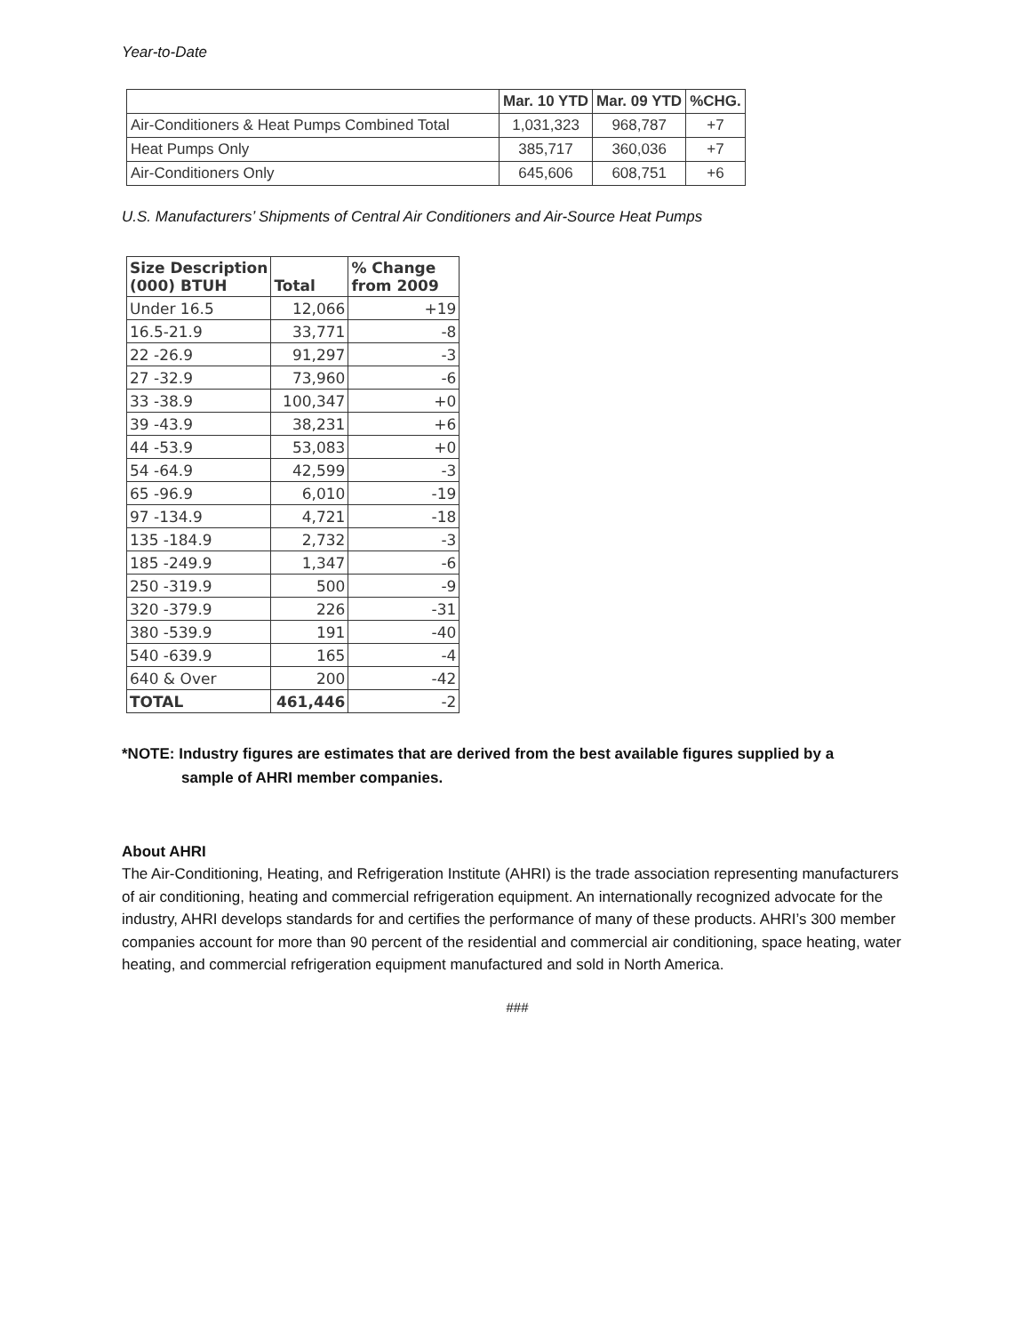Year-to-Date
| | Mar. 10 YTD | Mar. 09 YTD | %CHG. |
| --- | --- | --- | --- |
| Air-Conditioners & Heat Pumps Combined Total | 1,031,323 | 968,787 | +7 |
| Heat Pumps Only | 385,717 | 360,036 | +7 |
| Air-Conditioners Only | 645,606 | 608,751 | +6 |
U.S. Manufacturers’ Shipments of Central Air Conditioners and Air-Source Heat Pumps
| Size Description (000) BTUH | Total | % Change from 2009 |
| --- | --- | --- |
| Under 16.5 | 12,066 | +19 |
| 16.5-21.9 | 33,771 | -8 |
| 22 -26.9 | 91,297 | -3 |
| 27 -32.9 | 73,960 | -6 |
| 33 -38.9 | 100,347 | +0 |
| 39 -43.9 | 38,231 | +6 |
| 44 -53.9 | 53,083 | +0 |
| 54 -64.9 | 42,599 | -3 |
| 65 -96.9 | 6,010 | -19 |
| 97 -134.9 | 4,721 | -18 |
| 135 -184.9 | 2,732 | -3 |
| 185 -249.9 | 1,347 | -6 |
| 250 -319.9 | 500 | -9 |
| 320 -379.9 | 226 | -31 |
| 380 -539.9 | 191 | -40 |
| 540 -639.9 | 165 | -4 |
| 640 & Over | 200 | -42 |
| TOTAL | 461,446 | -2 |
*NOTE: Industry figures are estimates that are derived from the best available figures supplied by a
sample of AHRI member companies.
About AHRI
The Air-Conditioning, Heating, and Refrigeration Institute (AHRI) is the trade association representing manufacturers of air conditioning, heating and commercial refrigeration equipment. An internationally recognized advocate for the industry, AHRI develops standards for and certifies the performance of many of these products. AHRI’s 300 member companies account for more than 90 percent of the residential and commercial air conditioning, space heating, water heating, and commercial refrigeration equipment manufactured and sold in North America.
###